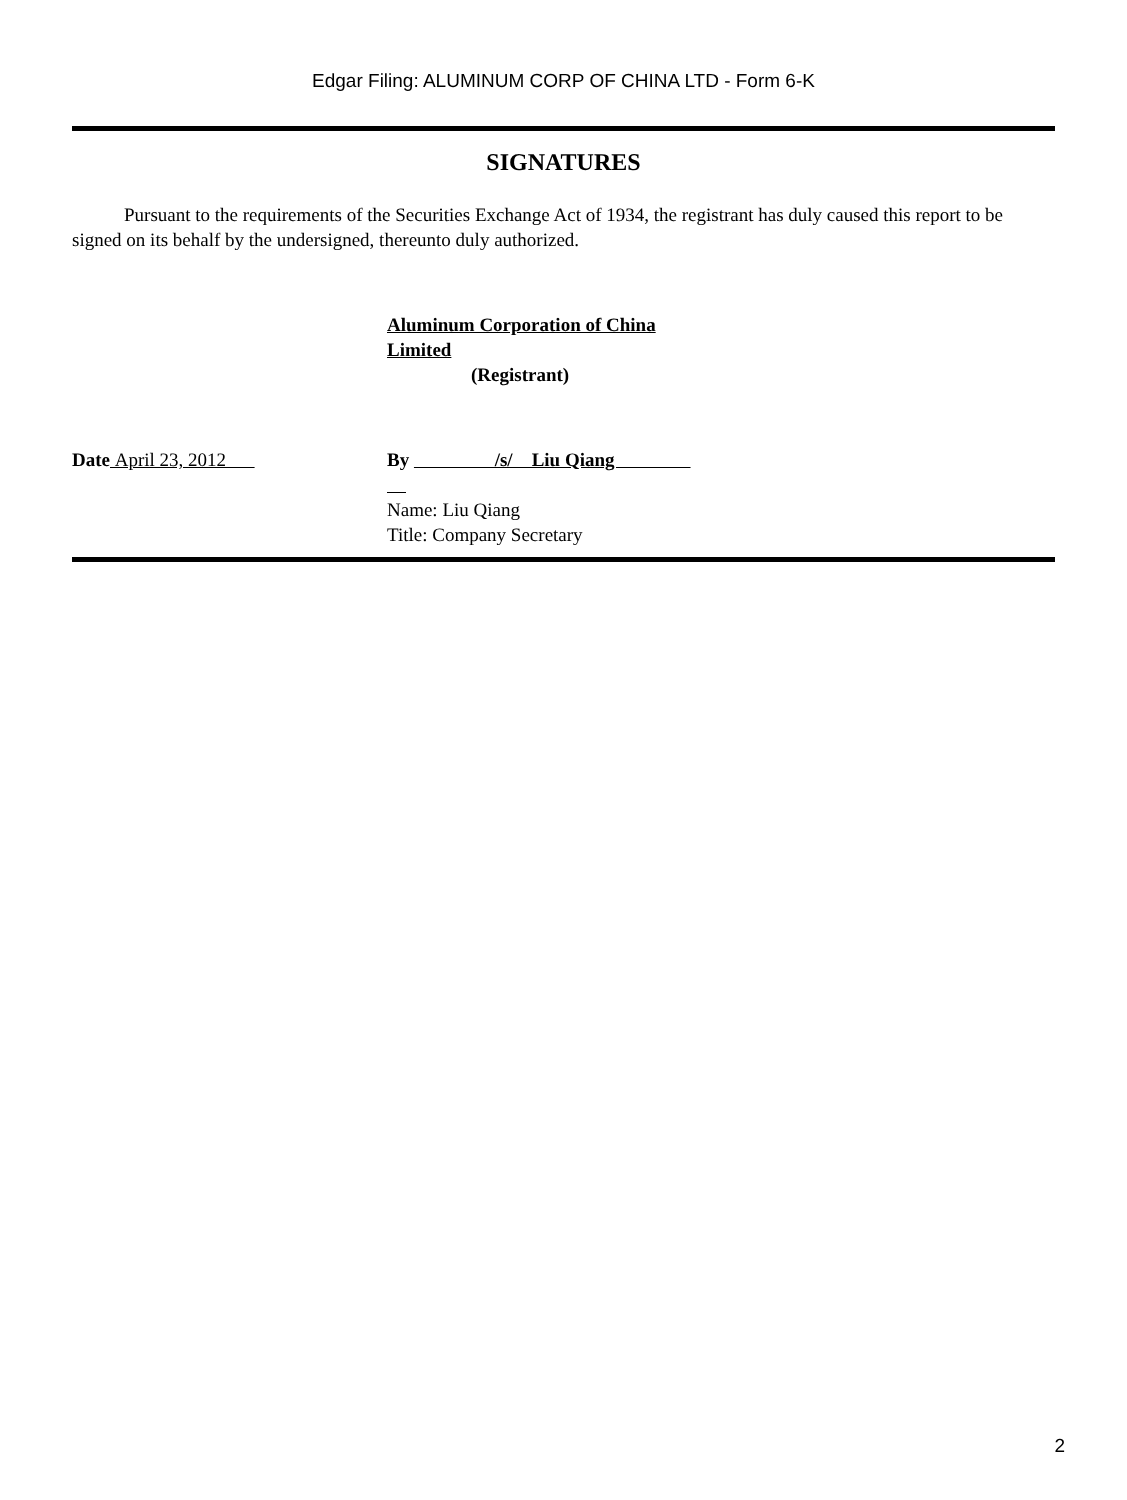Edgar Filing: ALUMINUM CORP OF CHINA LTD - Form 6-K
SIGNATURES
Pursuant to the requirements of the Securities Exchange Act of 1934, the registrant has duly caused this report to be signed on its behalf by the undersigned, thereunto duly authorized.
Aluminum Corporation of China Limited
(Registrant)
Date April 23, 2012 By /s/ Liu Qiang
Name: Liu Qiang
Title: Company Secretary
2